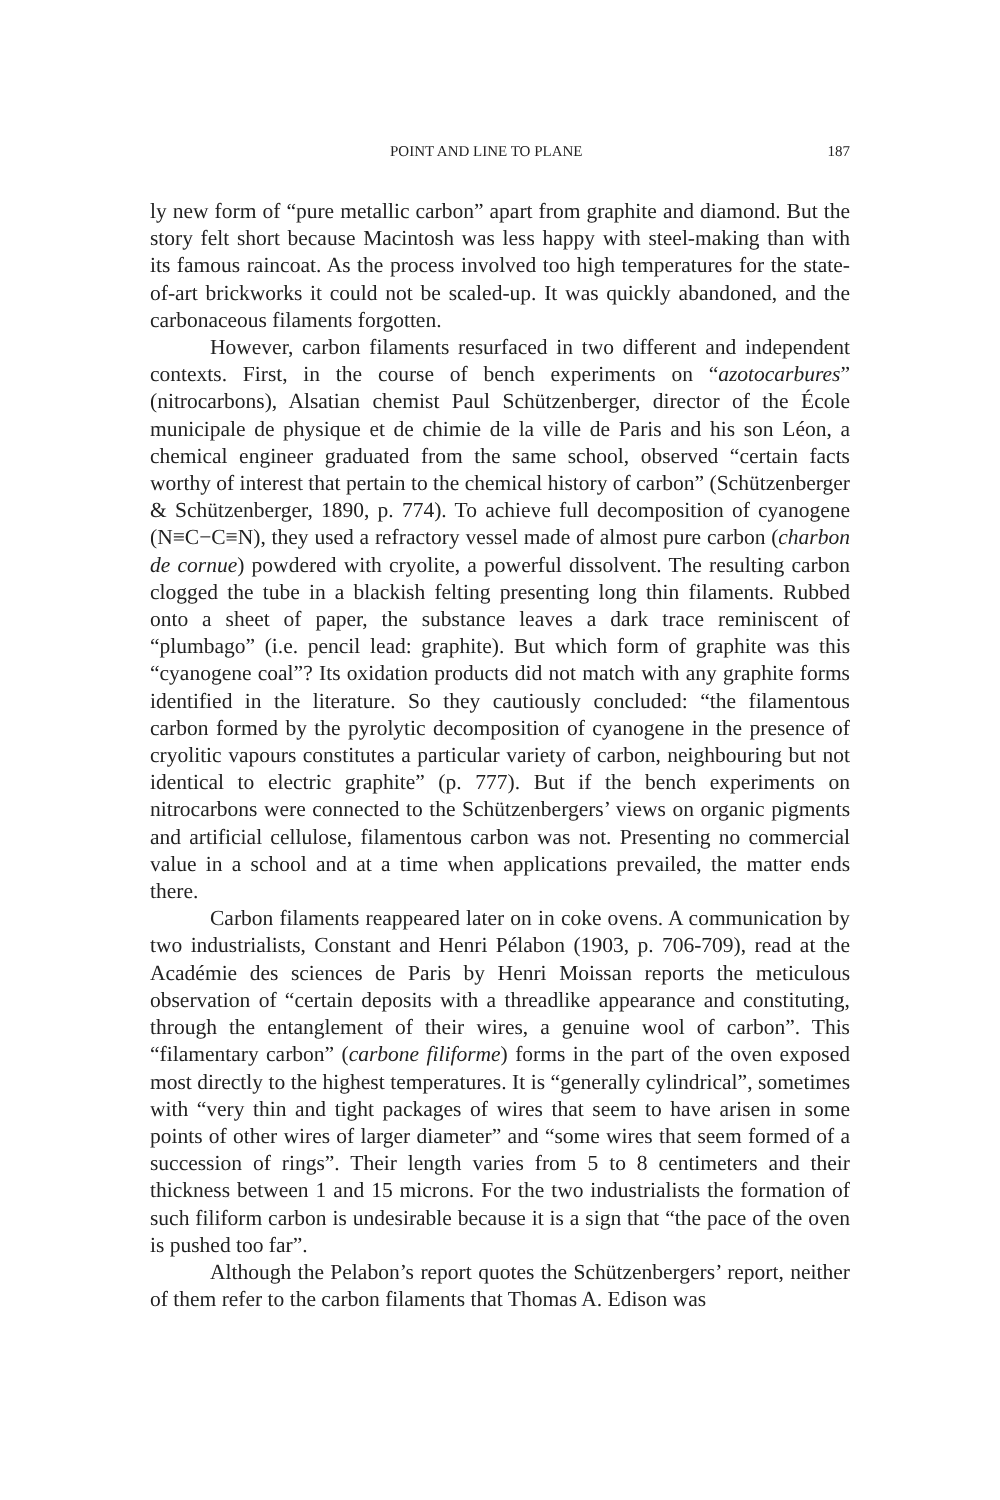POINT AND LINE TO PLANE 187
ly new form of “pure metallic carbon” apart from graphite and diamond. But the story felt short because Macintosh was less happy with steel-making than with its famous raincoat. As the process involved too high tempera­tures for the state-of-art brickworks it could not be scaled-up. It was quick­ly abandoned, and the carbonaceous filaments forgotten.
However, carbon filaments resurfaced in two different and indepen­dent contexts. First, in the course of bench experiments on “azotocarbures” (nitrocarbons), Alsatian chemist Paul Schützenberger, director of the École municipale de physique et de chimie de la ville de Paris and his son Léon, a chemical engineer graduated from the same school, observed “certain facts worthy of interest that pertain to the chemical history of carbon” (Schützenberger & Schützenberger, 1890, p. 774). To achieve full decom­position of cyanogene (N≡C−C≡N), they used a refractory vessel made of almost pure carbon (charbon de cornue) powdered with cryolite, a powerful dissolvent. The resulting carbon clogged the tube in a blackish felting pre­senting long thin filaments. Rubbed onto a sheet of paper, the substance leaves a dark trace reminiscent of “plumbago” (i.e. pencil lead: graphite). But which form of graphite was this “cyanogene coal”? Its oxidation prod­ucts did not match with any graphite forms identified in the literature. So they cautiously concluded: “the filamentous carbon formed by the pyrolytic decomposition of cyanogene in the presence of cryolitic vapours consti­tutes a particular variety of carbon, neighbouring but not identical to elec­tric graphite” (p. 777). But if the bench experiments on nitrocarbons were connected to the Schützenbergers’ views on organic pigments and artificial cellulose, filamentous carbon was not. Presenting no commercial value in a school and at a time when applications prevailed, the matter ends there.
Carbon filaments reappeared later on in coke ovens. A communica­tion by two industrialists, Constant and Henri Pélabon (1903, p. 706-709), read at the Académie des sciences de Paris by Henri Moissan reports the meticulous observation of “certain deposits with a threadlike appearance and constituting, through the entanglement of their wires, a genuine wool of carbon”. This “filamentary carbon” (carbone filiforme) forms in the part of the oven exposed most directly to the highest temperatures. It is “generally cylindrical”, sometimes with “very thin and tight packages of wires that seem to have arisen in some points of other wires of larger diameter” and “some wires that seem formed of a succession of rings”. Their length varies from 5 to 8 centimeters and their thickness between 1 and 15 microns. For the two industrialists the formation of such filiform carbon is undesirable because it is a sign that “the pace of the oven is pushed too far”.
Although the Pelabon’s report quotes the Schützenbergers’ report, neither of them refer to the carbon filaments that Thomas A. Edison was